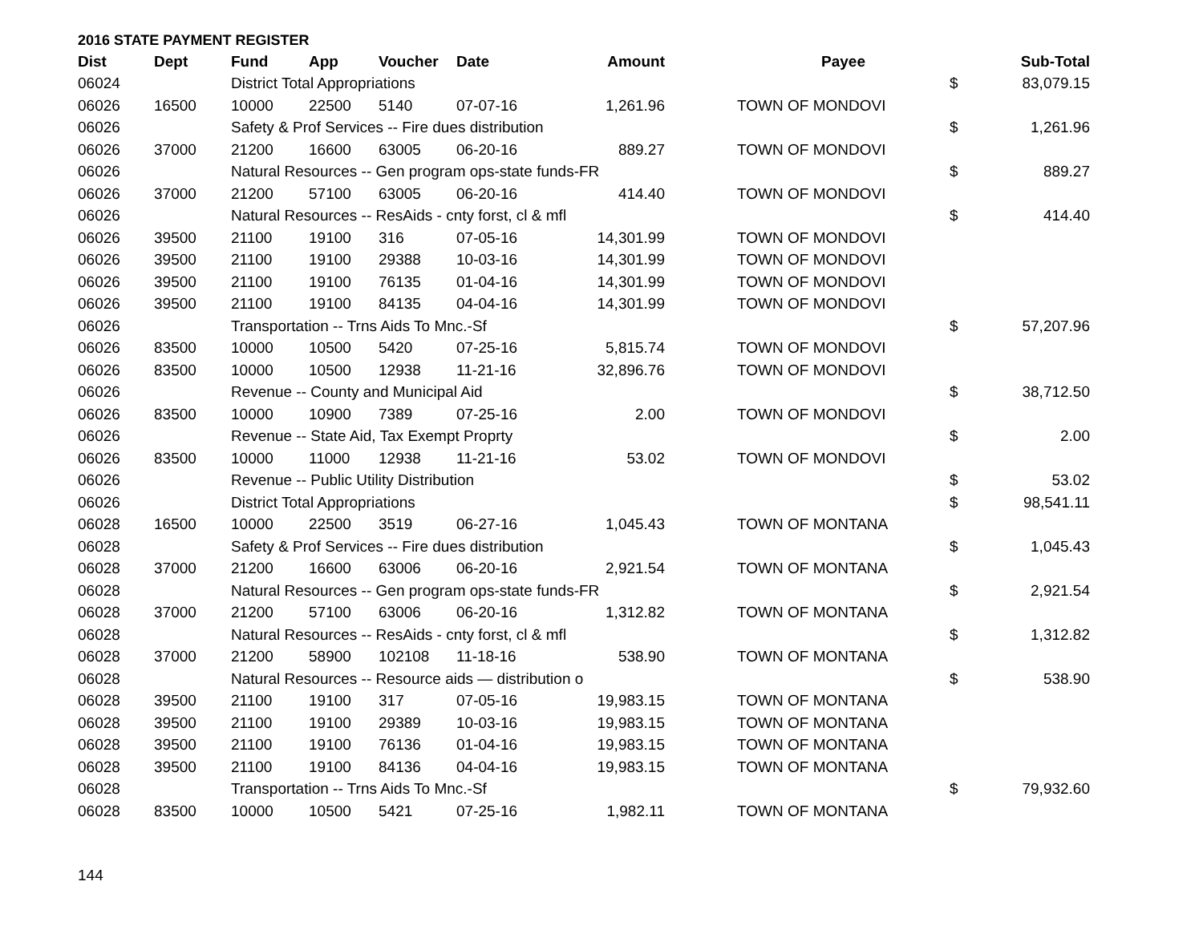2016 STATE PAYMENT REGISTER
| Dist | Dept | Fund | App | Voucher | Date | Amount | | Payee | | Sub-Total |
| --- | --- | --- | --- | --- | --- | --- | --- | --- | --- | --- |
| 06024 | | District Total Appropriations | | | | | | | $ | 83,079.15 |
| 06026 | 16500 | 10000 | 22500 | 5140 | 07-07-16 | 1,261.96 | | TOWN OF MONDOVI | | |
| 06026 | | Safety & Prof Services -- Fire dues distribution | | | | | | | $ | 1,261.96 |
| 06026 | 37000 | 21200 | 16600 | 63005 | 06-20-16 | 889.27 | | TOWN OF MONDOVI | | |
| 06026 | | Natural Resources -- Gen program ops-state funds-FR | | | | | | | $ | 889.27 |
| 06026 | 37000 | 21200 | 57100 | 63005 | 06-20-16 | 414.40 | | TOWN OF MONDOVI | | |
| 06026 | | Natural Resources -- ResAids - cnty forst, cl & mfl | | | | | | | $ | 414.40 |
| 06026 | 39500 | 21100 | 19100 | 316 | 07-05-16 | 14,301.99 | | TOWN OF MONDOVI | | |
| 06026 | 39500 | 21100 | 19100 | 29388 | 10-03-16 | 14,301.99 | | TOWN OF MONDOVI | | |
| 06026 | 39500 | 21100 | 19100 | 76135 | 01-04-16 | 14,301.99 | | TOWN OF MONDOVI | | |
| 06026 | 39500 | 21100 | 19100 | 84135 | 04-04-16 | 14,301.99 | | TOWN OF MONDOVI | | |
| 06026 | | Transportation -- Trns Aids To Mnc.-Sf | | | | | | | $ | 57,207.96 |
| 06026 | 83500 | 10000 | 10500 | 5420 | 07-25-16 | 5,815.74 | | TOWN OF MONDOVI | | |
| 06026 | 83500 | 10000 | 10500 | 12938 | 11-21-16 | 32,896.76 | | TOWN OF MONDOVI | | |
| 06026 | | Revenue -- County and Municipal Aid | | | | | | | $ | 38,712.50 |
| 06026 | 83500 | 10000 | 10900 | 7389 | 07-25-16 | 2.00 | | TOWN OF MONDOVI | | |
| 06026 | | Revenue -- State Aid, Tax Exempt Proprty | | | | | | | $ | 2.00 |
| 06026 | 83500 | 10000 | 11000 | 12938 | 11-21-16 | 53.02 | | TOWN OF MONDOVI | | |
| 06026 | | Revenue -- Public Utility Distribution | | | | | | | $ | 53.02 |
| 06026 | | District Total Appropriations | | | | | | | $ | 98,541.11 |
| 06028 | 16500 | 10000 | 22500 | 3519 | 06-27-16 | 1,045.43 | | TOWN OF MONTANA | | |
| 06028 | | Safety & Prof Services -- Fire dues distribution | | | | | | | $ | 1,045.43 |
| 06028 | 37000 | 21200 | 16600 | 63006 | 06-20-16 | 2,921.54 | | TOWN OF MONTANA | | |
| 06028 | | Natural Resources -- Gen program ops-state funds-FR | | | | | | | $ | 2,921.54 |
| 06028 | 37000 | 21200 | 57100 | 63006 | 06-20-16 | 1,312.82 | | TOWN OF MONTANA | | |
| 06028 | | Natural Resources -- ResAids - cnty forst, cl & mfl | | | | | | | $ | 1,312.82 |
| 06028 | 37000 | 21200 | 58900 | 102108 | 11-18-16 | 538.90 | | TOWN OF MONTANA | | |
| 06028 | | Natural Resources -- Resource aids — distribution o | | | | | | | $ | 538.90 |
| 06028 | 39500 | 21100 | 19100 | 317 | 07-05-16 | 19,983.15 | | TOWN OF MONTANA | | |
| 06028 | 39500 | 21100 | 19100 | 29389 | 10-03-16 | 19,983.15 | | TOWN OF MONTANA | | |
| 06028 | 39500 | 21100 | 19100 | 76136 | 01-04-16 | 19,983.15 | | TOWN OF MONTANA | | |
| 06028 | 39500 | 21100 | 19100 | 84136 | 04-04-16 | 19,983.15 | | TOWN OF MONTANA | | |
| 06028 | | Transportation -- Trns Aids To Mnc.-Sf | | | | | | | $ | 79,932.60 |
| 06028 | 83500 | 10000 | 10500 | 5421 | 07-25-16 | 1,982.11 | | TOWN OF MONTANA | | |
144